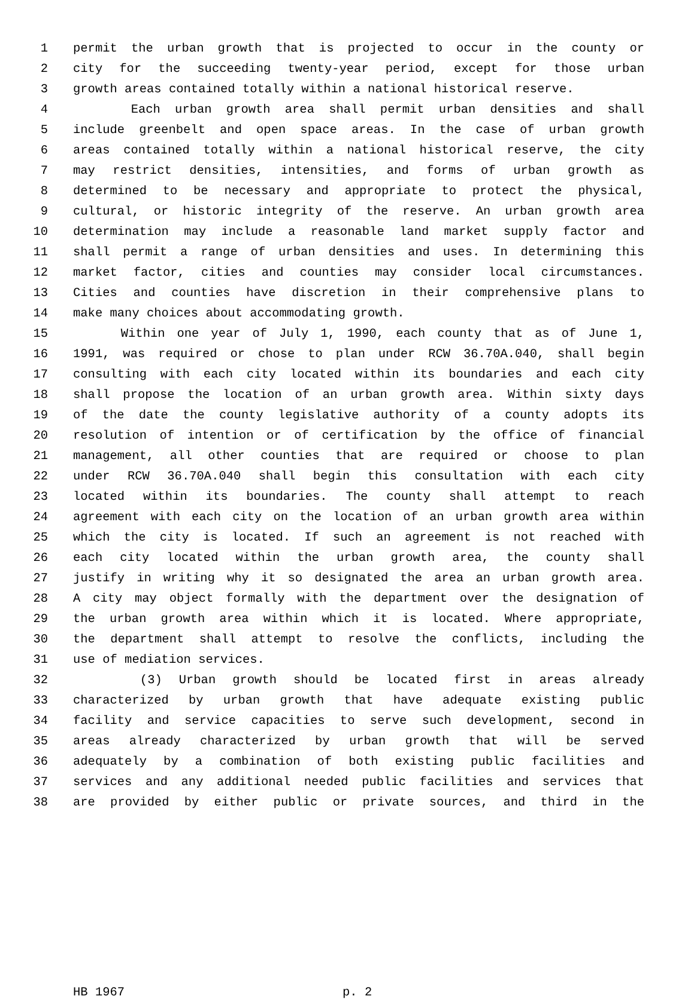1 permit the urban growth that is projected to occur in the county or
2 city for the succeeding twenty-year period, except for those urban
3 growth areas contained totally within a national historical reserve.
4 Each urban growth area shall permit urban densities and shall
5 include greenbelt and open space areas. In the case of urban growth
6 areas contained totally within a national historical reserve, the city
7 may restrict densities, intensities, and forms of urban growth as
8 determined to be necessary and appropriate to protect the physical,
9 cultural, or historic integrity of the reserve. An urban growth area
10 determination may include a reasonable land market supply factor and
11 shall permit a range of urban densities and uses. In determining this
12 market factor, cities and counties may consider local circumstances.
13 Cities and counties have discretion in their comprehensive plans to
14 make many choices about accommodating growth.
15 Within one year of July 1, 1990, each county that as of June 1,
16 1991, was required or chose to plan under RCW 36.70A.040, shall begin
17 consulting with each city located within its boundaries and each city
18 shall propose the location of an urban growth area. Within sixty days
19 of the date the county legislative authority of a county adopts its
20 resolution of intention or of certification by the office of financial
21 management, all other counties that are required or choose to plan
22 under RCW 36.70A.040 shall begin this consultation with each city
23 located within its boundaries. The county shall attempt to reach
24 agreement with each city on the location of an urban growth area within
25 which the city is located. If such an agreement is not reached with
26 each city located within the urban growth area, the county shall
27 justify in writing why it so designated the area an urban growth area.
28 A city may object formally with the department over the designation of
29 the urban growth area within which it is located. Where appropriate,
30 the department shall attempt to resolve the conflicts, including the
31 use of mediation services.
32 (3) Urban growth should be located first in areas already
33 characterized by urban growth that have adequate existing public
34 facility and service capacities to serve such development, second in
35 areas already characterized by urban growth that will be served
36 adequately by a combination of both existing public facilities and
37 services and any additional needed public facilities and services that
38 are provided by either public or private sources, and third in the
HB 1967 p. 2